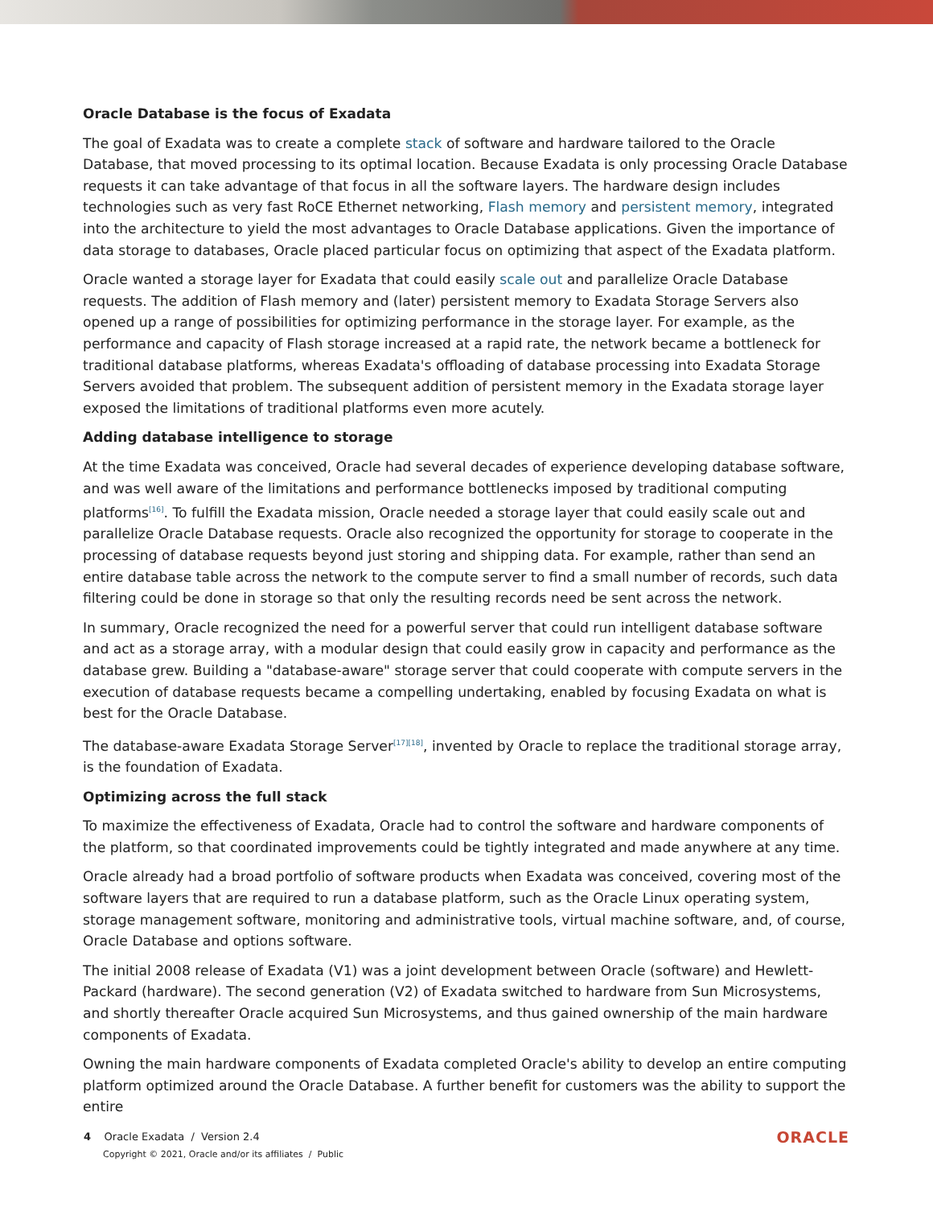Oracle Database is the focus of Exadata
The goal of Exadata was to create a complete stack of software and hardware tailored to the Oracle Database, that moved processing to its optimal location. Because Exadata is only processing Oracle Database requests it can take advantage of that focus in all the software layers. The hardware design includes technologies such as very fast RoCE Ethernet networking, Flash memory and persistent memory, integrated into the architecture to yield the most advantages to Oracle Database applications. Given the importance of data storage to databases, Oracle placed particular focus on optimizing that aspect of the Exadata platform.
Oracle wanted a storage layer for Exadata that could easily scale out and parallelize Oracle Database requests. The addition of Flash memory and (later) persistent memory to Exadata Storage Servers also opened up a range of possibilities for optimizing performance in the storage layer. For example, as the performance and capacity of Flash storage increased at a rapid rate, the network became a bottleneck for traditional database platforms, whereas Exadata's offloading of database processing into Exadata Storage Servers avoided that problem. The subsequent addition of persistent memory in the Exadata storage layer exposed the limitations of traditional platforms even more acutely.
Adding database intelligence to storage
At the time Exadata was conceived, Oracle had several decades of experience developing database software, and was well aware of the limitations and performance bottlenecks imposed by traditional computing platforms<sup>[16]</sup>. To fulfill the Exadata mission, Oracle needed a storage layer that could easily scale out and parallelize Oracle Database requests. Oracle also recognized the opportunity for storage to cooperate in the processing of database requests beyond just storing and shipping data. For example, rather than send an entire database table across the network to the compute server to find a small number of records, such data filtering could be done in storage so that only the resulting records need be sent across the network.
In summary, Oracle recognized the need for a powerful server that could run intelligent database software and act as a storage array, with a modular design that could easily grow in capacity and performance as the database grew. Building a "database-aware" storage server that could cooperate with compute servers in the execution of database requests became a compelling undertaking, enabled by focusing Exadata on what is best for the Oracle Database.
The database-aware Exadata Storage Server<sup>[17][18]</sup>, invented by Oracle to replace the traditional storage array, is the foundation of Exadata.
Optimizing across the full stack
To maximize the effectiveness of Exadata, Oracle had to control the software and hardware components of the platform, so that coordinated improvements could be tightly integrated and made anywhere at any time.
Oracle already had a broad portfolio of software products when Exadata was conceived, covering most of the software layers that are required to run a database platform, such as the Oracle Linux operating system, storage management software, monitoring and administrative tools, virtual machine software, and, of course, Oracle Database and options software.
The initial 2008 release of Exadata (V1) was a joint development between Oracle (software) and Hewlett-Packard (hardware). The second generation (V2) of Exadata switched to hardware from Sun Microsystems, and shortly thereafter Oracle acquired Sun Microsystems, and thus gained ownership of the main hardware components of Exadata.
Owning the main hardware components of Exadata completed Oracle's ability to develop an entire computing platform optimized around the Oracle Database. A further benefit for customers was the ability to support the entire
4 Oracle Exadata / Version 2.4
Copyright © 2021, Oracle and/or its affiliates / Public
ORACLE